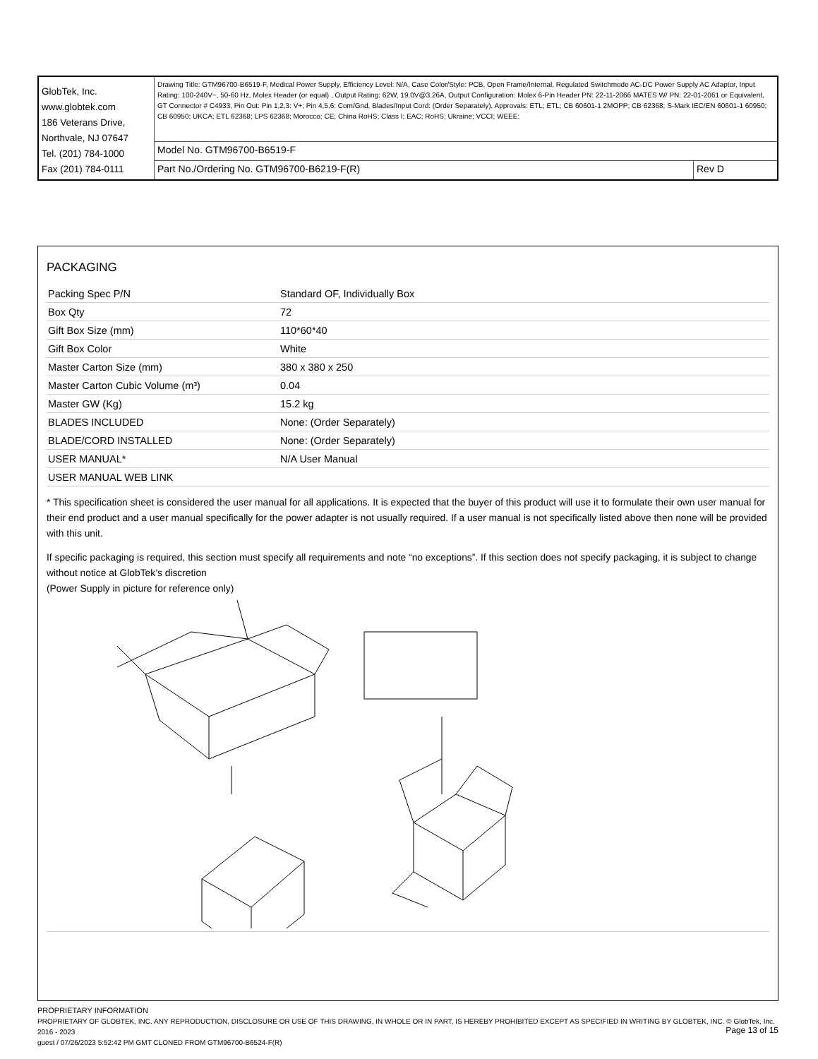| GlobTek, Inc. www.globtek.com 186 Veterans Drive, Northvale, NJ 07647 Tel. (201) 784-1000 Fax (201) 784-0111 | Drawing Title: GTM96700-B6519-F, Medical Power Supply, Efficiency Level: N/A, Case Color/Style: PCB, Open Frame/Internal, Regulated Switchmode AC-DC Power Supply AC Adaptor, Input Rating: 100-240V~, 50-60 Hz, Molex Header (or equal) , Output Rating: 62W, 19.0V@3.26A, Output Configuration: Molex 6-Pin Header PN: 22-11-2066 MATES W/ PN: 22-01-2061 or Equivalent, GT Connector # C4933, Pin Out: Pin 1,2,3: V+; Pin 4,5,6: Com/Gnd, Blades/Input Cord: (Order Separately), Approvals: ETL; ETL; CB 60601-1 2MOPP; CB 62368; S-Mark IEC/EN 60601-1 60950; CB 60950; UKCA; ETL 62368; LPS 62368; Morocco; CE; China RoHS; Class I; EAC; RoHS; Ukraine; VCCI; WEEE; | |
| | Model No. GTM96700-B6519-F | |
| | Part No./Ordering No. GTM96700-B6219-F(R) | Rev D |
PACKAGING
| Packing Spec P/N | Standard OF, Individually Box |
| Box Qty | 72 |
| Gift Box Size (mm) | 110*60*40 |
| Gift Box Color | White |
| Master Carton Size (mm) | 380 x 380 x 250 |
| Master Carton Cubic Volume (m³) | 0.04 |
| Master GW (Kg) | 15.2 kg |
| BLADES INCLUDED | None: (Order Separately) |
| BLADE/CORD INSTALLED | None: (Order Separately) |
| USER MANUAL* | N/A User Manual |
| USER MANUAL WEB LINK | |
* This specification sheet is considered the user manual for all applications. It is expected that the buyer of this product will use it to formulate their own user manual for their end product and a user manual specifically for the power adapter is not usually required. If a user manual is not specifically listed above then none will be provided with this unit.
If specific packaging is required, this section must specify all requirements and note “no exceptions”. If this section does not specify packaging, it is subject to change without notice at GlobTek’s discretion
(Power Supply in picture for reference only)
PROPRIETARY INFORMATION
PROPRIETARY OF GLOBTEK, INC. ANY REPRODUCTION, DISCLOSURE OR USE OF THIS DRAWING, IN WHOLE OR IN PART, IS HEREBY PROHIBITED EXCEPT AS SPECIFIED IN WRITING BY GLOBTEK, INC. © GlobTek, Inc. 2016 - 2023
guest / 07/26/2023 5:52:42 PM GMT CLONED FROM GTM96700-B6524-F(R)
Page 13 of 15